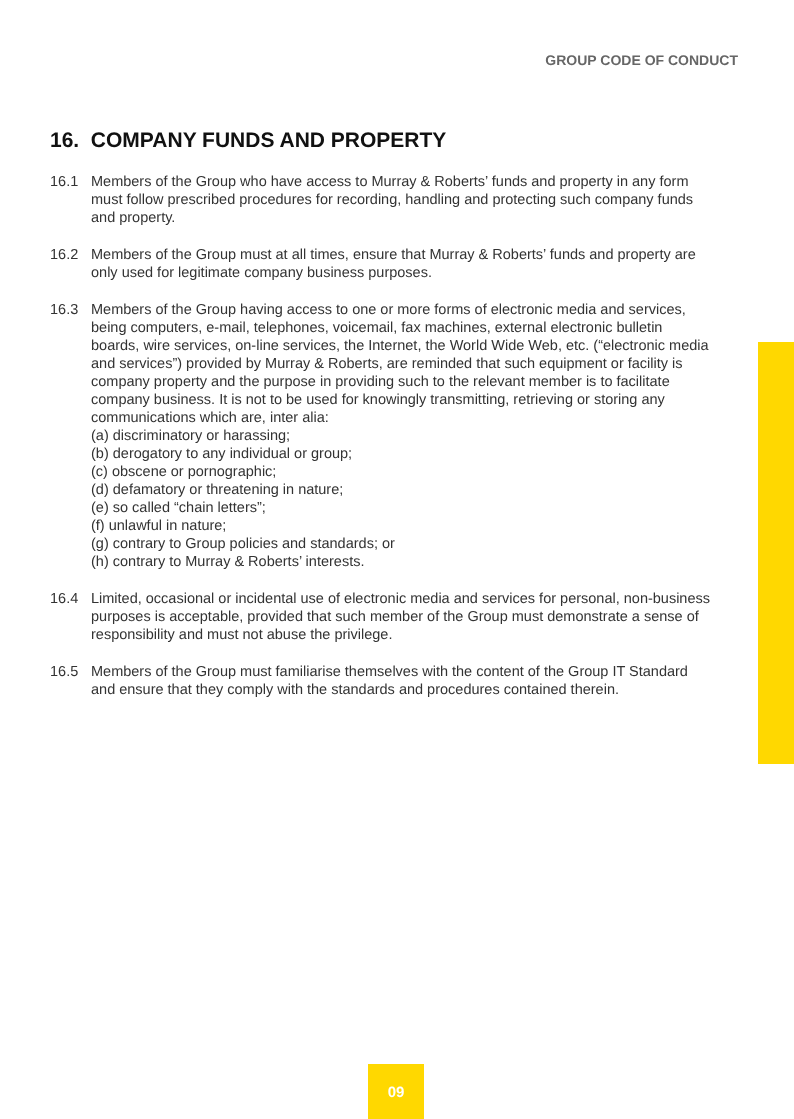GROUP CODE OF CONDUCT
16. COMPANY FUNDS AND PROPERTY
16.1 Members of the Group who have access to Murray & Roberts’ funds and property in any form must follow prescribed procedures for recording, handling and protecting such company funds and property.
16.2 Members of the Group must at all times, ensure that Murray & Roberts’ funds and property are only used for legitimate company business purposes.
16.3 Members of the Group having access to one or more forms of electronic media and services, being computers, e-mail, telephones, voicemail, fax machines, external electronic bulletin boards, wire services, on-line services, the Internet, the World Wide Web, etc. (“electronic media and services”) provided by Murray & Roberts, are reminded that such equipment or facility is company property and the purpose in providing such to the relevant member is to facilitate company business. It is not to be used for knowingly transmitting, retrieving or storing any communications which are, inter alia:
(a) discriminatory or harassing;
(b) derogatory to any individual or group;
(c) obscene or pornographic;
(d) defamatory or threatening in nature;
(e) so called “chain letters”;
(f) unlawful in nature;
(g) contrary to Group policies and standards; or
(h) contrary to Murray & Roberts’ interests.
16.4 Limited, occasional or incidental use of electronic media and services for personal, non-business purposes is acceptable, provided that such member of the Group must demonstrate a sense of responsibility and must not abuse the privilege.
16.5 Members of the Group must familiarise themselves with the content of the Group IT Standard and ensure that they comply with the standards and procedures contained therein.
09